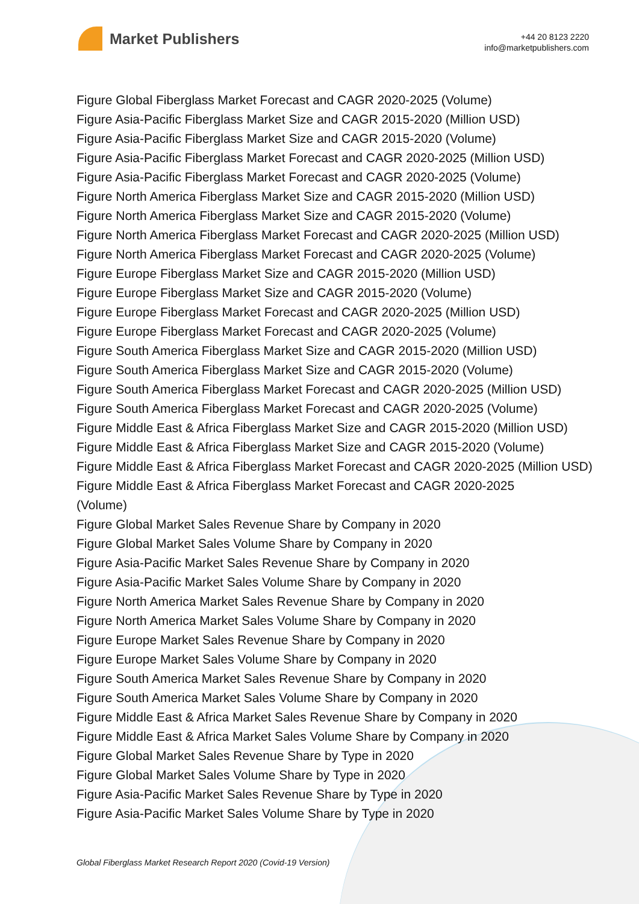Market Publishers
+44 20 8123 2220
info@marketpublishers.com
Figure Global Fiberglass Market Forecast and CAGR 2020-2025 (Volume)
Figure Asia-Pacific Fiberglass Market Size and CAGR 2015-2020 (Million USD)
Figure Asia-Pacific Fiberglass Market Size and CAGR 2015-2020 (Volume)
Figure Asia-Pacific Fiberglass Market Forecast and CAGR 2020-2025 (Million USD)
Figure Asia-Pacific Fiberglass Market Forecast and CAGR 2020-2025 (Volume)
Figure North America Fiberglass Market Size and CAGR 2015-2020 (Million USD)
Figure North America Fiberglass Market Size and CAGR 2015-2020 (Volume)
Figure North America Fiberglass Market Forecast and CAGR 2020-2025 (Million USD)
Figure North America Fiberglass Market Forecast and CAGR 2020-2025 (Volume)
Figure Europe Fiberglass Market Size and CAGR 2015-2020 (Million USD)
Figure Europe Fiberglass Market Size and CAGR 2015-2020 (Volume)
Figure Europe Fiberglass Market Forecast and CAGR 2020-2025 (Million USD)
Figure Europe Fiberglass Market Forecast and CAGR 2020-2025 (Volume)
Figure South America Fiberglass Market Size and CAGR 2015-2020 (Million USD)
Figure South America Fiberglass Market Size and CAGR 2015-2020 (Volume)
Figure South America Fiberglass Market Forecast and CAGR 2020-2025 (Million USD)
Figure South America Fiberglass Market Forecast and CAGR 2020-2025 (Volume)
Figure Middle East & Africa Fiberglass Market Size and CAGR 2015-2020 (Million USD)
Figure Middle East & Africa Fiberglass Market Size and CAGR 2015-2020 (Volume)
Figure Middle East & Africa Fiberglass Market Forecast and CAGR 2020-2025 (Million USD)
Figure Middle East & Africa Fiberglass Market Forecast and CAGR 2020-2025
(Volume)
Figure Global Market Sales Revenue Share by Company in 2020
Figure Global Market Sales Volume Share by Company in 2020
Figure Asia-Pacific Market Sales Revenue Share by Company in 2020
Figure Asia-Pacific Market Sales Volume Share by Company in 2020
Figure North America Market Sales Revenue Share by Company in 2020
Figure North America Market Sales Volume Share by Company in 2020
Figure Europe Market Sales Revenue Share by Company in 2020
Figure Europe Market Sales Volume Share by Company in 2020
Figure South America Market Sales Revenue Share by Company in 2020
Figure South America Market Sales Volume Share by Company in 2020
Figure Middle East & Africa Market Sales Revenue Share by Company in 2020
Figure Middle East & Africa Market Sales Volume Share by Company in 2020
Figure Global Market Sales Revenue Share by Type in 2020
Figure Global Market Sales Volume Share by Type in 2020
Figure Asia-Pacific Market Sales Revenue Share by Type in 2020
Figure Asia-Pacific Market Sales Volume Share by Type in 2020
Global Fiberglass Market Research Report 2020 (Covid-19 Version)